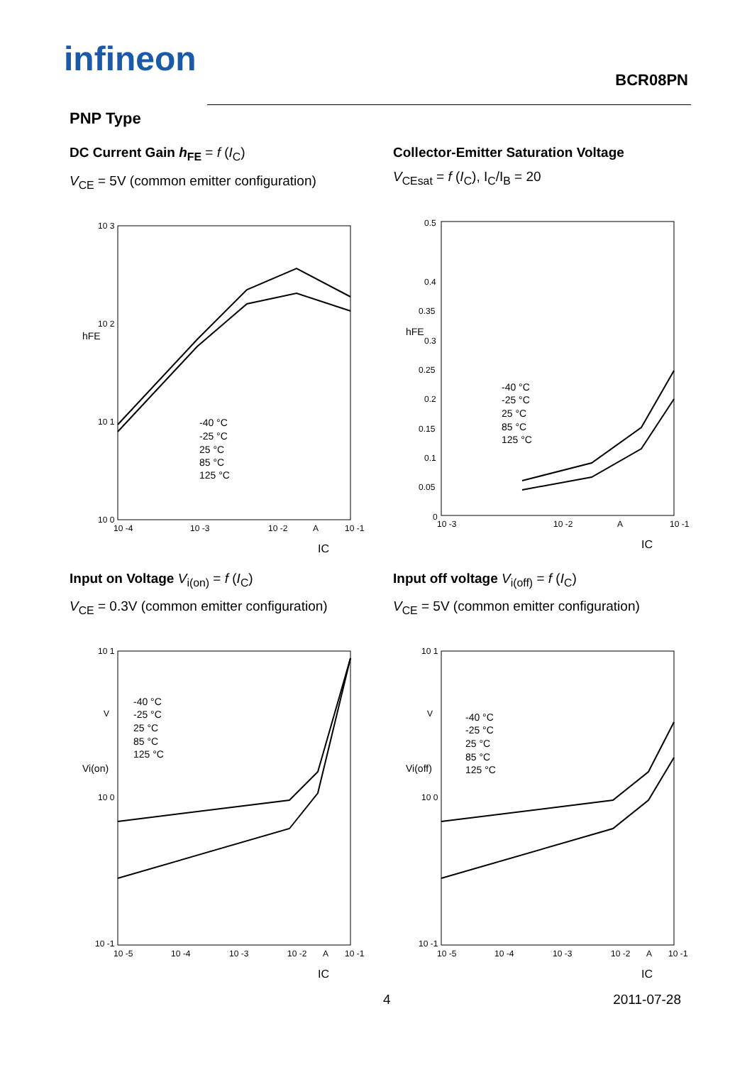infineon
BCR08PN
PNP Type
DC Current Gain h<sub>FE</sub> = f (I<sub>C</sub>)
V<sub>CE</sub> = 5V (common emitter configuration)
10 3
10 2
10 1
10 0
10 -4
10 -3
10 -2
A
10 -1
hFE
IC
-40 °C
-25 °C
25 °C
85 °C
125 °C
Collector-Emitter Saturation Voltage
V<sub>CEsat</sub> = f (I<sub>C</sub>), I<sub>C</sub>/I<sub>B</sub> = 20
0.5
0.4
0.35
0.3
0.25
0.2
0.15
0.1
0.05
0
10 -3
10 -2
A
10 -1
hFE
IC
-40 °C
-25 °C
25 °C
85 °C
125 °C
Input on Voltage V<sub>i(on)</sub> = f (I<sub>C</sub>)
V<sub>CE</sub> = 0.3V (common emitter configuration)
10 1
V
10 0
10 -1
10 -5
10 -4
10 -3
10 -2
A
10 -1
Vi(on)
IC
-40 °C
-25 °C
25 °C
85 °C
125 °C
Input off voltage V<sub>i(off)</sub> = f (I<sub>C</sub>)
V<sub>CE</sub> = 5V (common emitter configuration)
10 1
V
10 0
10 -1
10 -5
10 -4
10 -3
10 -2
A
10 -1
Vi(off)
IC
-40 °C
-25 °C
25 °C
85 °C
125 °C
4 2011-07-28